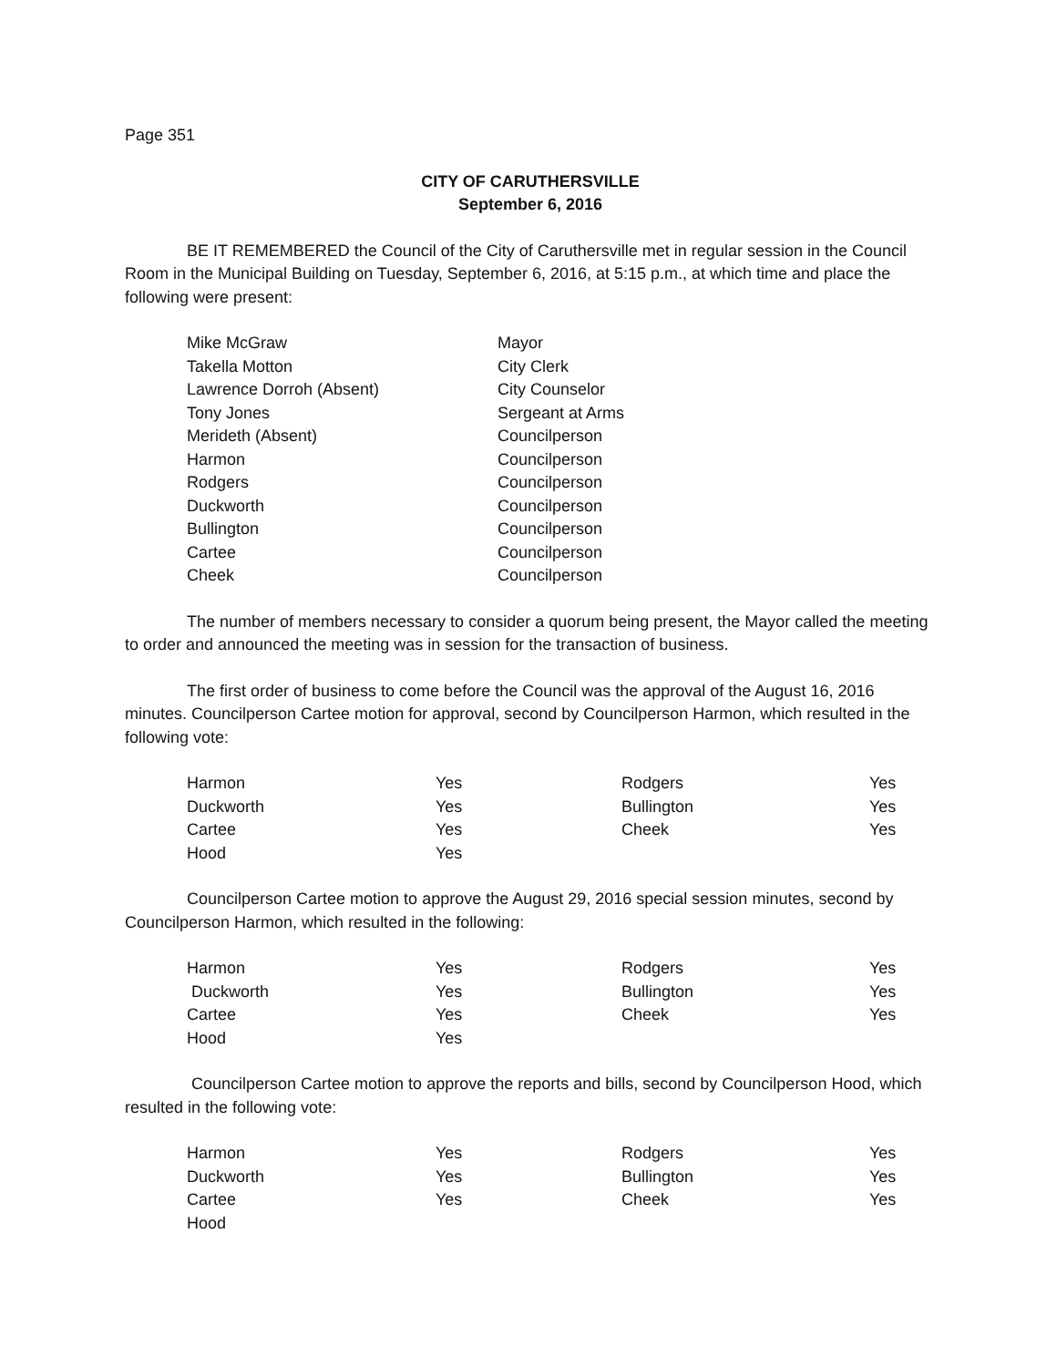Page 351
CITY OF CARUTHERSVILLE
September 6, 2016
BE IT REMEMBERED the Council of the City of Caruthersville met in regular session in the Council Room in the Municipal Building on Tuesday, September 6, 2016, at 5:15 p.m., at which time and place the following were present:
| Mike McGraw | Mayor |
| Takella Motton | City Clerk |
| Lawrence Dorroh (Absent) | City Counselor |
| Tony Jones | Sergeant at Arms |
| Merideth (Absent) | Councilperson |
| Harmon | Councilperson |
| Rodgers | Councilperson |
| Duckworth | Councilperson |
| Bullington | Councilperson |
| Cartee | Councilperson |
| Cheek | Councilperson |
The number of members necessary to consider a quorum being present, the Mayor called the meeting to order and announced the meeting was in session for the transaction of business.
The first order of business to come before the Council was the approval of the August 16, 2016 minutes. Councilperson Cartee motion for approval, second by Councilperson Harmon, which resulted in the following vote:
| Harmon | Yes | Rodgers | Yes |
| Duckworth | Yes | Bullington | Yes |
| Cartee | Yes | Cheek | Yes |
| Hood | Yes | | |
Councilperson Cartee motion to approve the August 29, 2016 special session minutes, second by Councilperson Harmon, which resulted in the following:
| Harmon | Yes | Rodgers | Yes |
| Duckworth | Yes | Bullington | Yes |
| Cartee | Yes | Cheek | Yes |
| Hood | Yes | | |
Councilperson Cartee motion to approve the reports and bills, second by Councilperson Hood, which resulted in the following vote:
| Harmon | Yes | Rodgers | Yes |
| Duckworth | Yes | Bullington | Yes |
| Cartee | Yes | Cheek | Yes |
| Hood | | | |